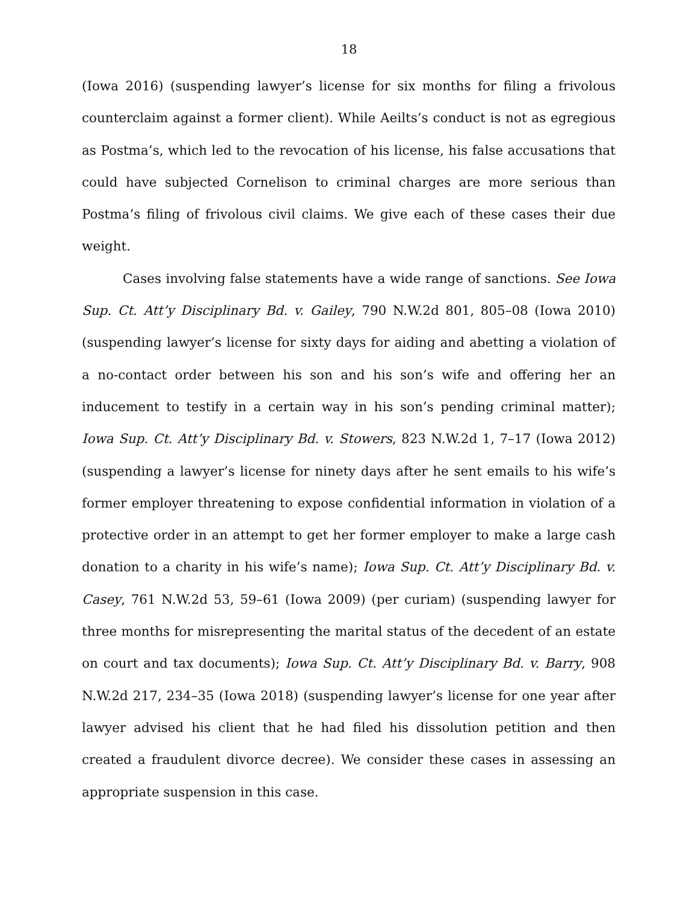18
(Iowa 2016) (suspending lawyer’s license for six months for filing a frivolous counterclaim against a former client). While Aeilts’s conduct is not as egregious as Postma’s, which led to the revocation of his license, his false accusations that could have subjected Cornelison to criminal charges are more serious than Postma’s filing of frivolous civil claims. We give each of these cases their due weight.
Cases involving false statements have a wide range of sanctions. See Iowa Sup. Ct. Att’y Disciplinary Bd. v. Gailey, 790 N.W.2d 801, 805–08 (Iowa 2010) (suspending lawyer’s license for sixty days for aiding and abetting a violation of a no-contact order between his son and his son’s wife and offering her an inducement to testify in a certain way in his son’s pending criminal matter); Iowa Sup. Ct. Att’y Disciplinary Bd. v. Stowers, 823 N.W.2d 1, 7–17 (Iowa 2012) (suspending a lawyer’s license for ninety days after he sent emails to his wife’s former employer threatening to expose confidential information in violation of a protective order in an attempt to get her former employer to make a large cash donation to a charity in his wife’s name); Iowa Sup. Ct. Att’y Disciplinary Bd. v. Casey, 761 N.W.2d 53, 59–61 (Iowa 2009) (per curiam) (suspending lawyer for three months for misrepresenting the marital status of the decedent of an estate on court and tax documents); Iowa Sup. Ct. Att’y Disciplinary Bd. v. Barry, 908 N.W.2d 217, 234–35 (Iowa 2018) (suspending lawyer’s license for one year after lawyer advised his client that he had filed his dissolution petition and then created a fraudulent divorce decree). We consider these cases in assessing an appropriate suspension in this case.